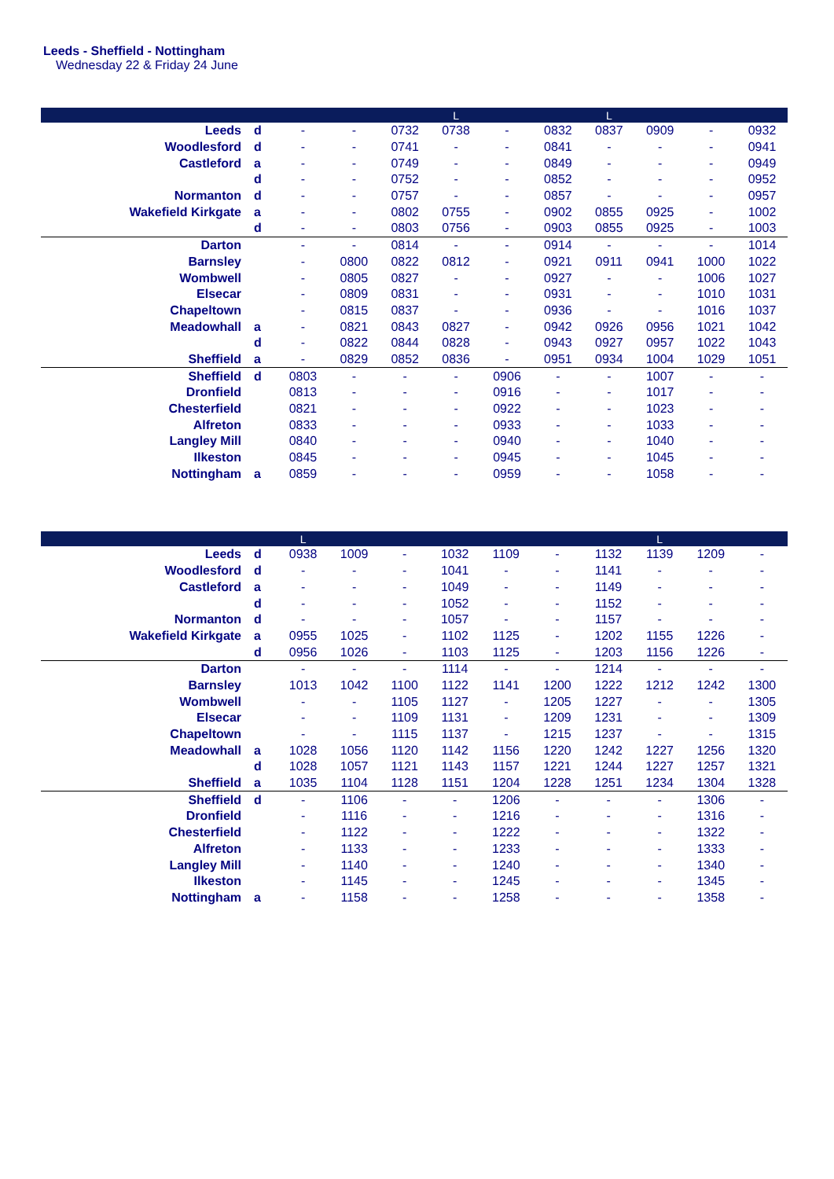Leeds - Sheffield - Nottingham
Wednesday 22 & Friday 24 June
| | | | | | L | | | L | | | |
| --- | --- | --- | --- | --- | --- | --- | --- | --- | --- | --- | --- |
| Leeds | d | - | - | 0732 | 0738 | - | 0832 | 0837 | 0909 | - | 0932 |
| Woodlesford | d | - | - | 0741 | - | - | 0841 | - | - | - | 0941 |
| Castleford | a | - | - | 0749 | - | - | 0849 | - | - | - | 0949 |
| | d | - | - | 0752 | - | - | 0852 | - | - | - | 0952 |
| Normanton | d | - | - | 0757 | - | - | 0857 | - | - | - | 0957 |
| Wakefield Kirkgate | a | - | - | 0802 | 0755 | - | 0902 | 0855 | 0925 | - | 1002 |
| | d | - | - | 0803 | 0756 | - | 0903 | 0855 | 0925 | - | 1003 |
| Darton | | - | - | 0814 | - | - | 0914 | - | - | - | 1014 |
| Barnsley | | - | 0800 | 0822 | 0812 | - | 0921 | 0911 | 0941 | 1000 | 1022 |
| Wombwell | | - | 0805 | 0827 | - | - | 0927 | - | - | 1006 | 1027 |
| Elsecar | | - | 0809 | 0831 | - | - | 0931 | - | - | 1010 | 1031 |
| Chapeltown | | - | 0815 | 0837 | - | - | 0936 | - | - | 1016 | 1037 |
| Meadowhall | a | - | 0821 | 0843 | 0827 | - | 0942 | 0926 | 0956 | 1021 | 1042 |
| | d | - | 0822 | 0844 | 0828 | - | 0943 | 0927 | 0957 | 1022 | 1043 |
| Sheffield | a | - | 0829 | 0852 | 0836 | - | 0951 | 0934 | 1004 | 1029 | 1051 |
| Sheffield | d | 0803 | - | - | - | 0906 | - | - | 1007 | - | - |
| Dronfield | | 0813 | - | - | - | 0916 | - | - | 1017 | - | - |
| Chesterfield | | 0821 | - | - | - | 0922 | - | - | 1023 | - | - |
| Alfreton | | 0833 | - | - | - | 0933 | - | - | 1033 | - | - |
| Langley Mill | | 0840 | - | - | - | 0940 | - | - | 1040 | - | - |
| Ilkeston | | 0845 | - | - | - | 0945 | - | - | 1045 | - | - |
| Nottingham | a | 0859 | - | - | - | 0959 | - | - | 1058 | - | - |
| | | L | | | | | | | L | | |
| --- | --- | --- | --- | --- | --- | --- | --- | --- | --- | --- | --- |
| Leeds | d | 0938 | 1009 | - | 1032 | 1109 | - | 1132 | 1139 | 1209 | - |
| Woodlesford | d | - | - | - | 1041 | - | - | 1141 | - | - | - |
| Castleford | a | - | - | - | 1049 | - | - | 1149 | - | - | - |
| | d | - | - | - | 1052 | - | - | 1152 | - | - | - |
| Normanton | d | - | - | - | 1057 | - | - | 1157 | - | - | - |
| Wakefield Kirkgate | a | 0955 | 1025 | - | 1102 | 1125 | - | 1202 | 1155 | 1226 | - |
| | d | 0956 | 1026 | - | 1103 | 1125 | - | 1203 | 1156 | 1226 | - |
| Darton | | - | - | - | 1114 | - | - | 1214 | - | - | - |
| Barnsley | | 1013 | 1042 | 1100 | 1122 | 1141 | 1200 | 1222 | 1212 | 1242 | 1300 |
| Wombwell | | - | - | 1105 | 1127 | - | 1205 | 1227 | - | - | 1305 |
| Elsecar | | - | - | 1109 | 1131 | - | 1209 | 1231 | - | - | 1309 |
| Chapeltown | | - | - | 1115 | 1137 | - | 1215 | 1237 | - | - | 1315 |
| Meadowhall | a | 1028 | 1056 | 1120 | 1142 | 1156 | 1220 | 1242 | 1227 | 1256 | 1320 |
| | d | 1028 | 1057 | 1121 | 1143 | 1157 | 1221 | 1244 | 1227 | 1257 | 1321 |
| Sheffield | a | 1035 | 1104 | 1128 | 1151 | 1204 | 1228 | 1251 | 1234 | 1304 | 1328 |
| Sheffield | d | - | 1106 | - | - | 1206 | - | - | - | 1306 | - |
| Dronfield | | - | 1116 | - | - | 1216 | - | - | - | 1316 | - |
| Chesterfield | | - | 1122 | - | - | 1222 | - | - | - | 1322 | - |
| Alfreton | | - | 1133 | - | - | 1233 | - | - | - | 1333 | - |
| Langley Mill | | - | 1140 | - | - | 1240 | - | - | - | 1340 | - |
| Ilkeston | | - | 1145 | - | - | 1245 | - | - | - | 1345 | - |
| Nottingham | a | - | 1158 | - | - | 1258 | - | - | - | 1358 | - |